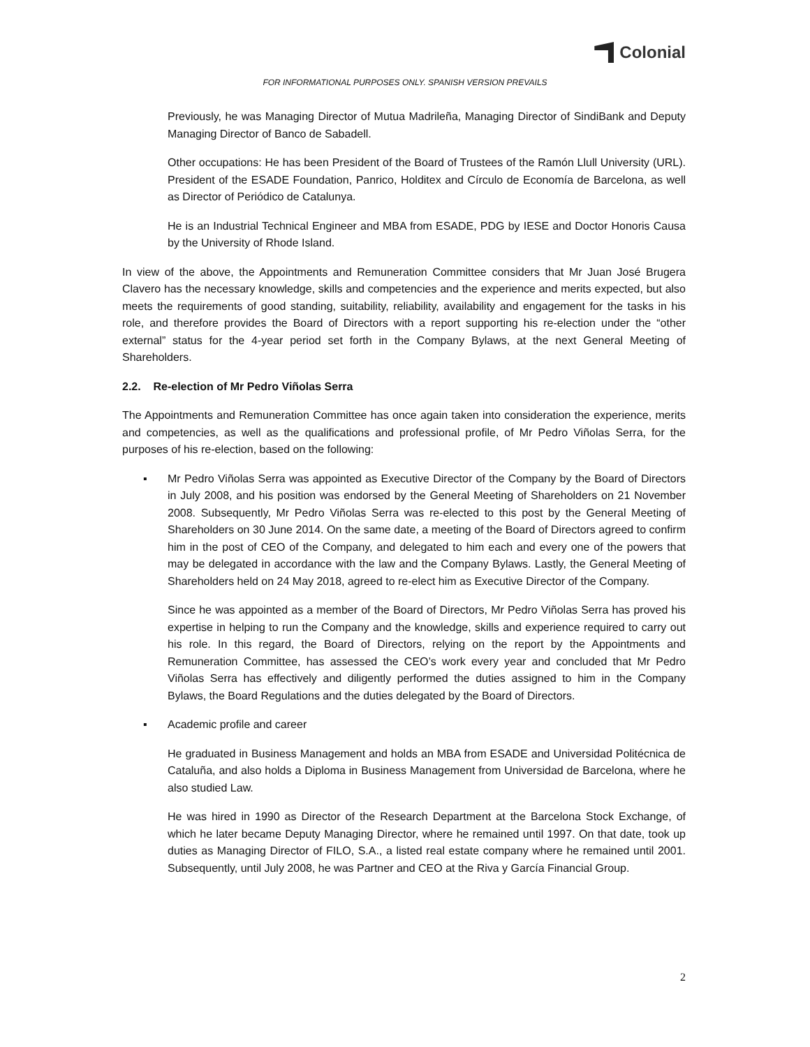Colonial
FOR INFORMATIONAL PURPOSES ONLY. SPANISH VERSION PREVAILS
Previously, he was Managing Director of Mutua Madrileña, Managing Director of SindiBank and Deputy Managing Director of Banco de Sabadell.
Other occupations: He has been President of the Board of Trustees of the Ramón Llull University (URL). President of the ESADE Foundation, Panrico, Holditex and Círculo de Economía de Barcelona, as well as Director of Periódico de Catalunya.
He is an Industrial Technical Engineer and MBA from ESADE, PDG by IESE and Doctor Honoris Causa by the University of Rhode Island.
In view of the above, the Appointments and Remuneration Committee considers that Mr Juan José Brugera Clavero has the necessary knowledge, skills and competencies and the experience and merits expected, but also meets the requirements of good standing, suitability, reliability, availability and engagement for the tasks in his role, and therefore provides the Board of Directors with a report supporting his re-election under the “other external” status for the 4-year period set forth in the Company Bylaws, at the next General Meeting of Shareholders.
2.2. Re-election of Mr Pedro Viñolas Serra
The Appointments and Remuneration Committee has once again taken into consideration the experience, merits and competencies, as well as the qualifications and professional profile, of Mr Pedro Viñolas Serra, for the purposes of his re-election, based on the following:
▪ Mr Pedro Viñolas Serra was appointed as Executive Director of the Company by the Board of Directors in July 2008, and his position was endorsed by the General Meeting of Shareholders on 21 November 2008. Subsequently, Mr Pedro Viñolas Serra was re-elected to this post by the General Meeting of Shareholders on 30 June 2014. On the same date, a meeting of the Board of Directors agreed to confirm him in the post of CEO of the Company, and delegated to him each and every one of the powers that may be delegated in accordance with the law and the Company Bylaws. Lastly, the General Meeting of Shareholders held on 24 May 2018, agreed to re-elect him as Executive Director of the Company.
Since he was appointed as a member of the Board of Directors, Mr Pedro Viñolas Serra has proved his expertise in helping to run the Company and the knowledge, skills and experience required to carry out his role. In this regard, the Board of Directors, relying on the report by the Appointments and Remuneration Committee, has assessed the CEO’s work every year and concluded that Mr Pedro Viñolas Serra has effectively and diligently performed the duties assigned to him in the Company Bylaws, the Board Regulations and the duties delegated by the Board of Directors.
▪ Academic profile and career
He graduated in Business Management and holds an MBA from ESADE and Universidad Politécnica de Cataluña, and also holds a Diploma in Business Management from Universidad de Barcelona, where he also studied Law.
He was hired in 1990 as Director of the Research Department at the Barcelona Stock Exchange, of which he later became Deputy Managing Director, where he remained until 1997. On that date, took up duties as Managing Director of FILO, S.A., a listed real estate company where he remained until 2001. Subsequently, until July 2008, he was Partner and CEO at the Riva y García Financial Group.
2